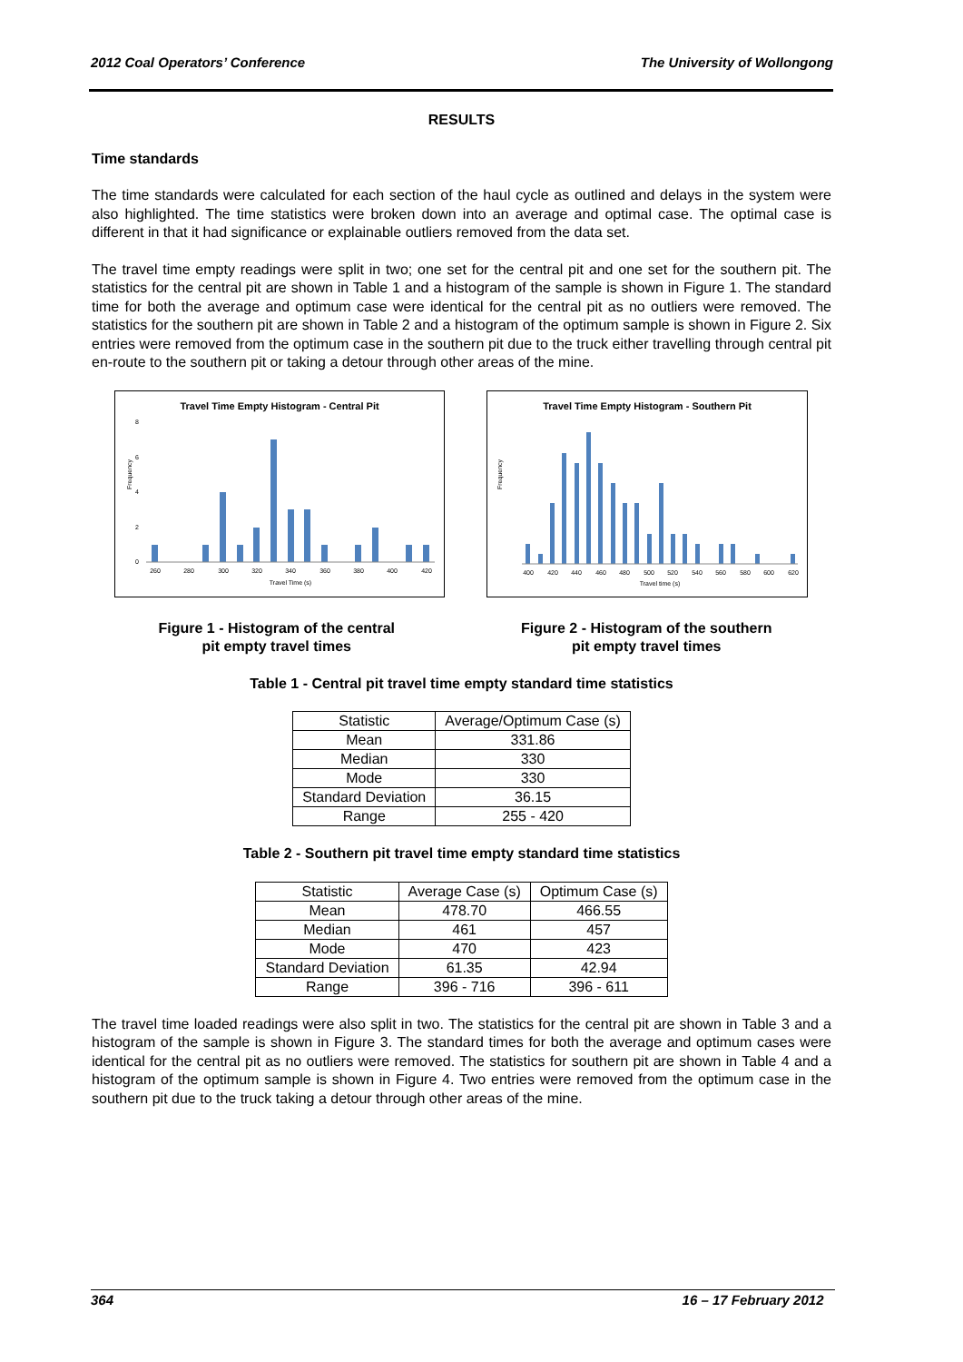2012 Coal Operators’ Conference The University of Wollongong
RESULTS
Time standards
The time standards were calculated for each section of the haul cycle as outlined and delays in the system were also highlighted. The time statistics were broken down into an average and optimal case. The optimal case is different in that it had significance or explainable outliers removed from the data set.
The travel time empty readings were split in two; one set for the central pit and one set for the southern pit. The statistics for the central pit are shown in Table 1 and a histogram of the sample is shown in Figure 1. The standard time for both the average and optimum case were identical for the central pit as no outliers were removed. The statistics for the southern pit are shown in Table 2 and a histogram of the optimum sample is shown in Figure 2. Six entries were removed from the optimum case in the southern pit due to the truck either travelling through central pit en-route to the southern pit or taking a detour through other areas of the mine.
Travel Time Empty Histogram - Central Pit
Frequency
0
2
4
6
8
260
280
300
320
340
360
380
400
420
Travel Time (s)
Travel Time Empty Histogram - Southern Pit
Frequency
400
420
440
460
480
500
520
540
560
580
600
620
Travel time (s)
Figure 1 - Histogram of the central
pit empty travel times
Figure 2 - Histogram of the southern
pit empty travel times
Table 1 - Central pit travel time empty standard time statistics
| Statistic | Average/Optimum Case (s) |
| --- | --- |
| Mean | 331.86 |
| Median | 330 |
| Mode | 330 |
| Standard Deviation | 36.15 |
| Range | 255 - 420 |
Table 2 - Southern pit travel time empty standard time statistics
| Statistic | Average Case (s) | Optimum Case (s) |
| --- | --- | --- |
| Mean | 478.70 | 466.55 |
| Median | 461 | 457 |
| Mode | 470 | 423 |
| Standard Deviation | 61.35 | 42.94 |
| Range | 396 - 716 | 396 - 611 |
The travel time loaded readings were also split in two. The statistics for the central pit are shown in Table 3 and a histogram of the sample is shown in Figure 3. The standard times for both the average and optimum cases were identical for the central pit as no outliers were removed. The statistics for southern pit are shown in Table 4 and a histogram of the optimum sample is shown in Figure 4. Two entries were removed from the optimum case in the southern pit due to the truck taking a detour through other areas of the mine.
364 16 – 17 February 2012